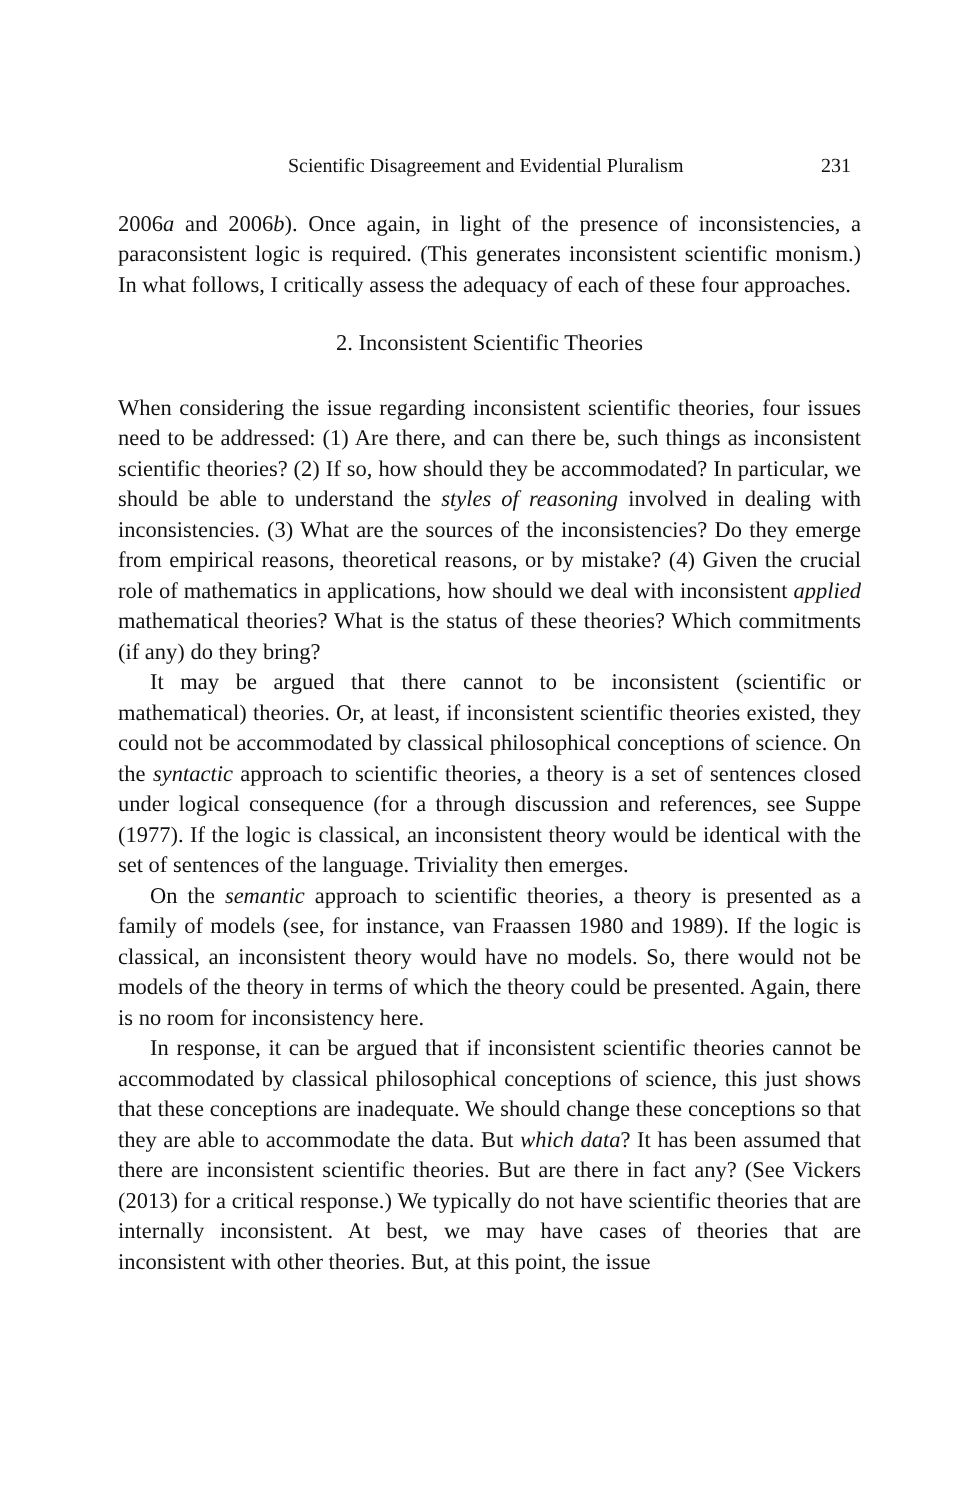Scientific Disagreement and Evidential Pluralism 231
2006a and 2006b). Once again, in light of the presence of inconsistencies, a paraconsistent logic is required. (This generates inconsistent scientific monism.) In what follows, I critically assess the adequacy of each of these four approaches.
2. Inconsistent Scientific Theories
When considering the issue regarding inconsistent scientific theories, four issues need to be addressed: (1) Are there, and can there be, such things as inconsistent scientific theories? (2) If so, how should they be accommodated? In particular, we should be able to understand the styles of reasoning involved in dealing with inconsistencies. (3) What are the sources of the inconsistencies? Do they emerge from empirical reasons, theoretical reasons, or by mistake? (4) Given the crucial role of mathematics in applications, how should we deal with inconsistent applied mathematical theories? What is the status of these theories? Which commitments (if any) do they bring?
It may be argued that there cannot to be inconsistent (scientific or mathematical) theories. Or, at least, if inconsistent scientific theories existed, they could not be accommodated by classical philosophical conceptions of science. On the syntactic approach to scientific theories, a theory is a set of sentences closed under logical consequence (for a through discussion and references, see Suppe (1977). If the logic is classical, an inconsistent theory would be identical with the set of sentences of the language. Triviality then emerges.
On the semantic approach to scientific theories, a theory is presented as a family of models (see, for instance, van Fraassen 1980 and 1989). If the logic is classical, an inconsistent theory would have no models. So, there would not be models of the theory in terms of which the theory could be presented. Again, there is no room for inconsistency here.
In response, it can be argued that if inconsistent scientific theories cannot be accommodated by classical philosophical conceptions of science, this just shows that these conceptions are inadequate. We should change these conceptions so that they are able to accommodate the data. But which data? It has been assumed that there are inconsistent scientific theories. But are there in fact any? (See Vickers (2013) for a critical response.) We typically do not have scientific theories that are internally inconsistent. At best, we may have cases of theories that are inconsistent with other theories. But, at this point, the issue